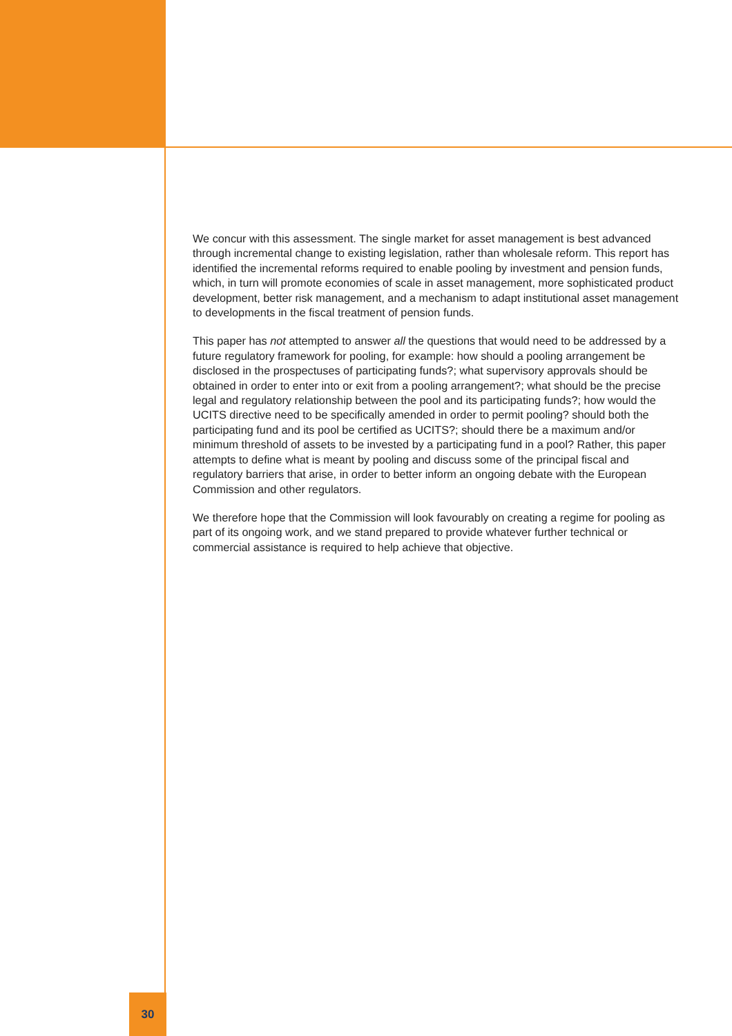We concur with this assessment. The single market for asset management is best advanced through incremental change to existing legislation, rather than wholesale reform. This report has identified the incremental reforms required to enable pooling by investment and pension funds, which, in turn will promote economies of scale in asset management, more sophisticated product development, better risk management, and a mechanism to adapt institutional asset management to developments in the fiscal treatment of pension funds.
This paper has not attempted to answer all the questions that would need to be addressed by a future regulatory framework for pooling, for example: how should a pooling arrangement be disclosed in the prospectuses of participating funds?; what supervisory approvals should be obtained in order to enter into or exit from a pooling arrangement?; what should be the precise legal and regulatory relationship between the pool and its participating funds?; how would the UCITS directive need to be specifically amended in order to permit pooling? should both the participating fund and its pool be certified as UCITS?; should there be a maximum and/or minimum threshold of assets to be invested by a participating fund in a pool? Rather, this paper attempts to define what is meant by pooling and discuss some of the principal fiscal and regulatory barriers that arise, in order to better inform an ongoing debate with the European Commission and other regulators.
We therefore hope that the Commission will look favourably on creating a regime for pooling as part of its ongoing work, and we stand prepared to provide whatever further technical or commercial assistance is required to help achieve that objective.
30